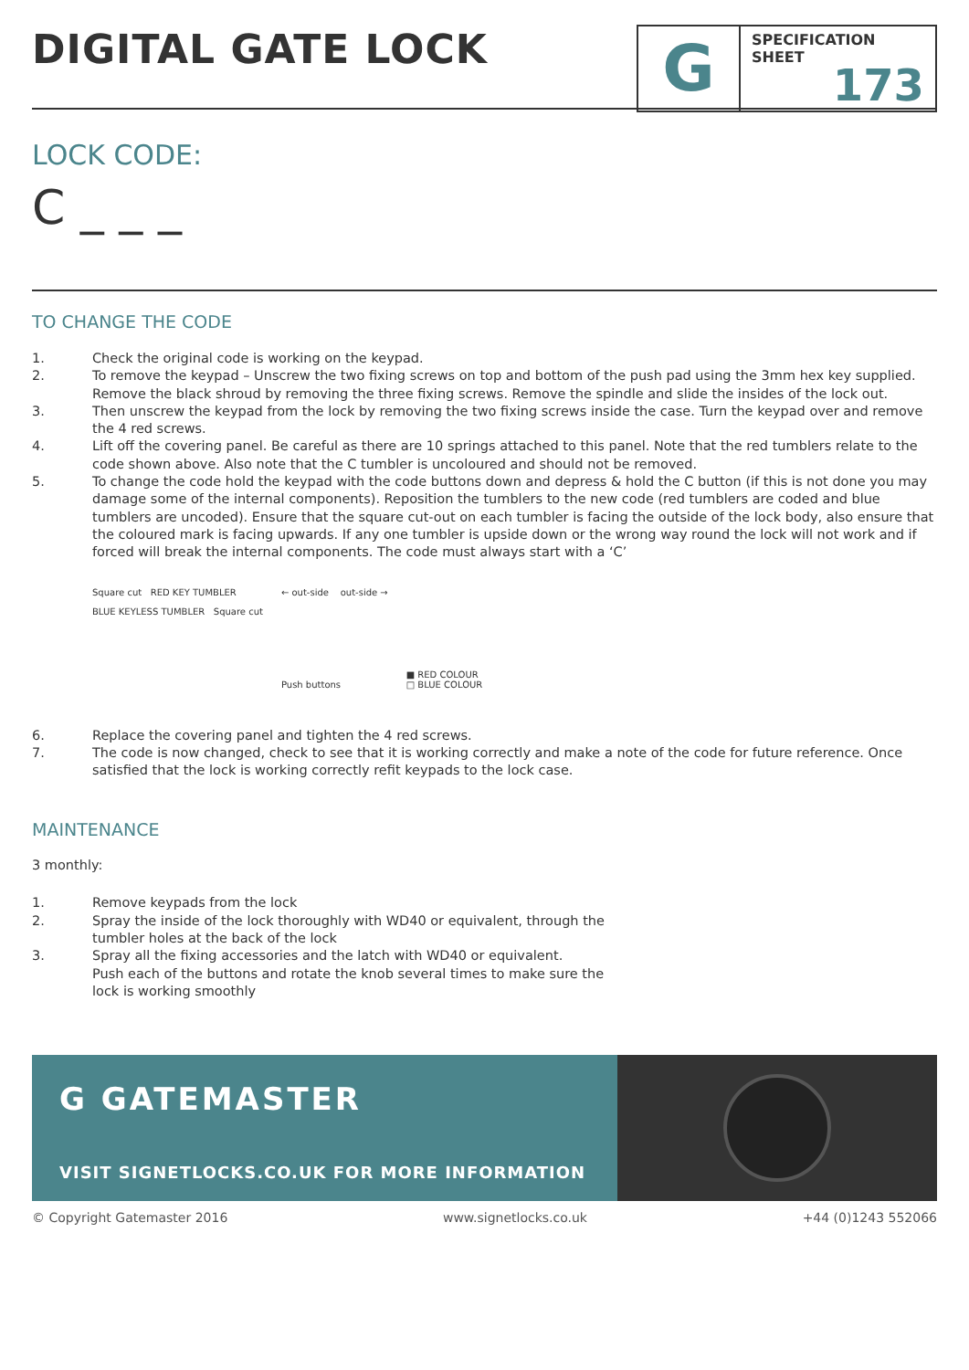DIGITAL GATE LOCK
G
SPECIFICATION
SHEET
173
LOCK CODE:
C _ _ _
TO CHANGE THE CODE
1. Check the original code is working on the keypad.
2. To remove the keypad – Unscrew the two fixing screws on top and bottom of the push pad using the 3mm hex key supplied. Remove the black shroud by removing the three fixing screws. Remove the spindle and slide the insides of the lock out.
3. Then unscrew the keypad from the lock by removing the two fixing screws inside the case. Turn the keypad over and remove the 4 red screws.
4. Lift off the covering panel. Be careful as there are 10 springs attached to this panel. Note that the red tumblers relate to the code shown above. Also note that the C tumbler is uncoloured and should not be removed.
5. To change the code hold the keypad with the code buttons down and depress & hold the C button (if this is not done you may damage some of the internal components). Reposition the tumblers to the new code (red tumblers are coded and blue tumblers are uncoded). Ensure that the square cut-out on each tumbler is facing the outside of the lock body, also ensure that the coloured mark is facing upwards. If any one tumbler is upside down or the wrong way round the lock will not work and if forced will break the internal components. The code must always start with a ‘C’
Square cut RED KEY TUMBLER
BLUE KEYLESS TUMBLER Square cut
← out-side out-side →
Push buttons
■ RED COLOUR
□ BLUE COLOUR
6. Replace the covering panel and tighten the 4 red screws.
7. The code is now changed, check to see that it is working correctly and make a note of the code for future reference. Once satisfied that the lock is working correctly refit keypads to the lock case.
MAINTENANCE
3 monthly:
1. Remove keypads from the lock
2. Spray the inside of the lock thoroughly with WD40 or equivalent, through the
tumbler holes at the back of the lock
3. Spray all the fixing accessories and the latch with WD40 or equivalent.
Push each of the buttons and rotate the knob several times to make sure the
lock is working smoothly
G GATEMASTER
VISIT SIGNETLOCKS.CO.UK FOR MORE INFORMATION
© Copyright Gatemaster 2016 www.signetlocks.co.uk +44 (0)1243 552066